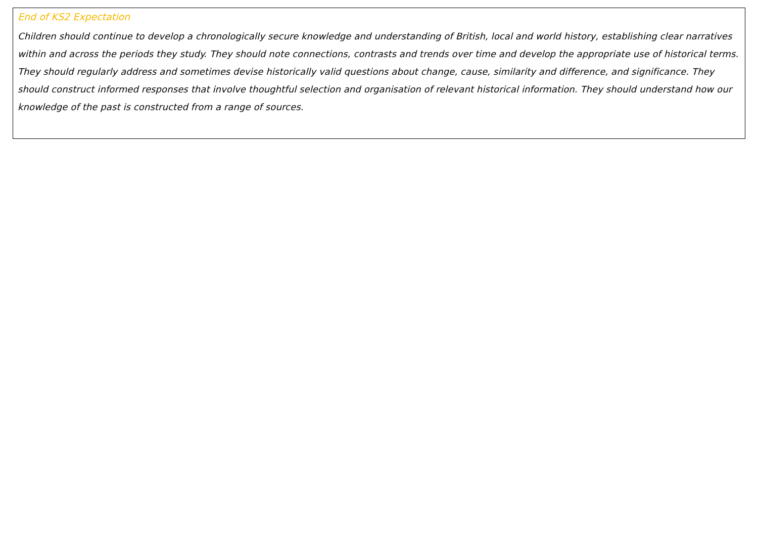End of KS2 Expectation
Children should continue to develop a chronologically secure knowledge and understanding of British, local and world history, establishing clear narratives within and across the periods they study. They should note connections, contrasts and trends over time and develop the appropriate use of historical terms. They should regularly address and sometimes devise historically valid questions about change, cause, similarity and difference, and significance. They should construct informed responses that involve thoughtful selection and organisation of relevant historical information. They should understand how our knowledge of the past is constructed from a range of sources.